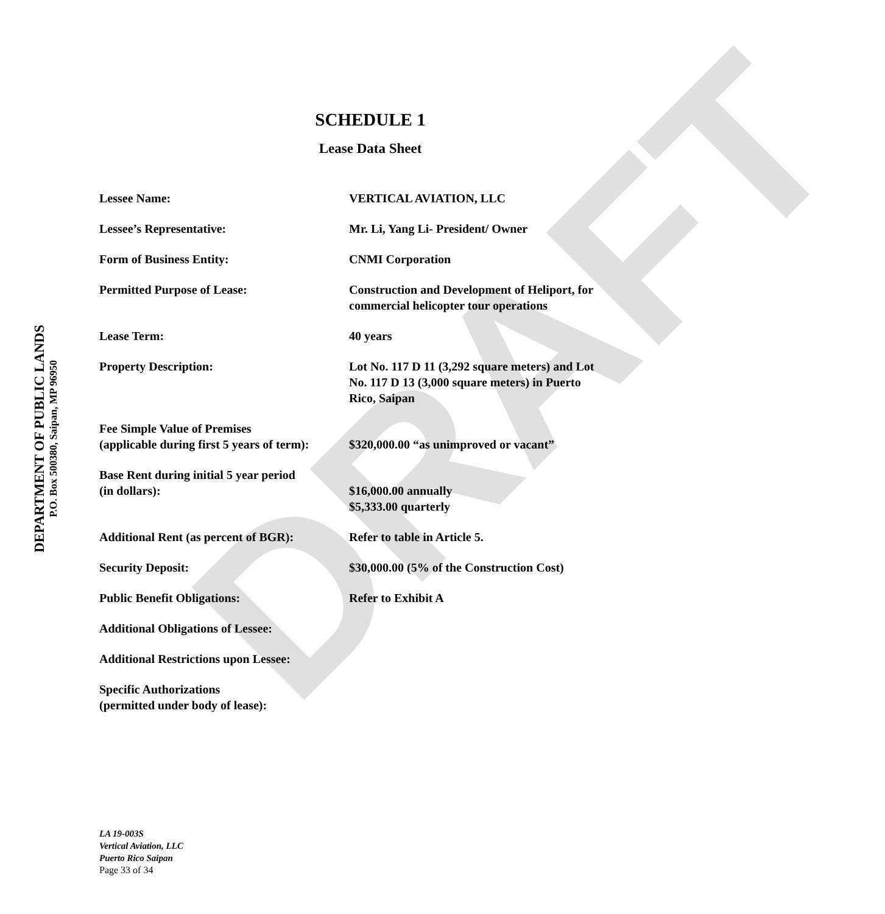DEPARTMENT OF PUBLIC LANDS
P.O. Box 500380, Saipan, MP 96950
DRAFT
SCHEDULE 1
Lease Data Sheet
| Lessee Name: | VERTICAL AVIATION, LLC |
| Lessee’s Representative: | Mr. Li, Yang Li- President/ Owner |
| Form of Business Entity: | CNMI Corporation |
| Permitted Purpose of Lease: | Construction and Development of Heliport, for commercial helicopter tour operations |
| Lease Term: | 40 years |
| Property Description: | Lot No. 117 D 11 (3,292 square meters) and Lot No. 117 D 13 (3,000 square meters) in Puerto Rico, Saipan |
| Fee Simple Value of Premises (applicable during first 5 years of term): | $320,000.00 “as unimproved or vacant” |
| Base Rent during initial 5 year period (in dollars): | $16,000.00 annually $5,333.00 quarterly |
| Additional Rent (as percent of BGR): | Refer to table in Article 5. |
| Security Deposit: | $30,000.00 (5% of the Construction Cost) |
| Public Benefit Obligations: | Refer to Exhibit A |
| Additional Obligations of Lessee: | |
| Additional Restrictions upon Lessee: | |
| Specific Authorizations (permitted under body of lease): | |
LA 19-003S
Vertical Aviation, LLC
Puerto Rico Saipan
Page 33 of 34